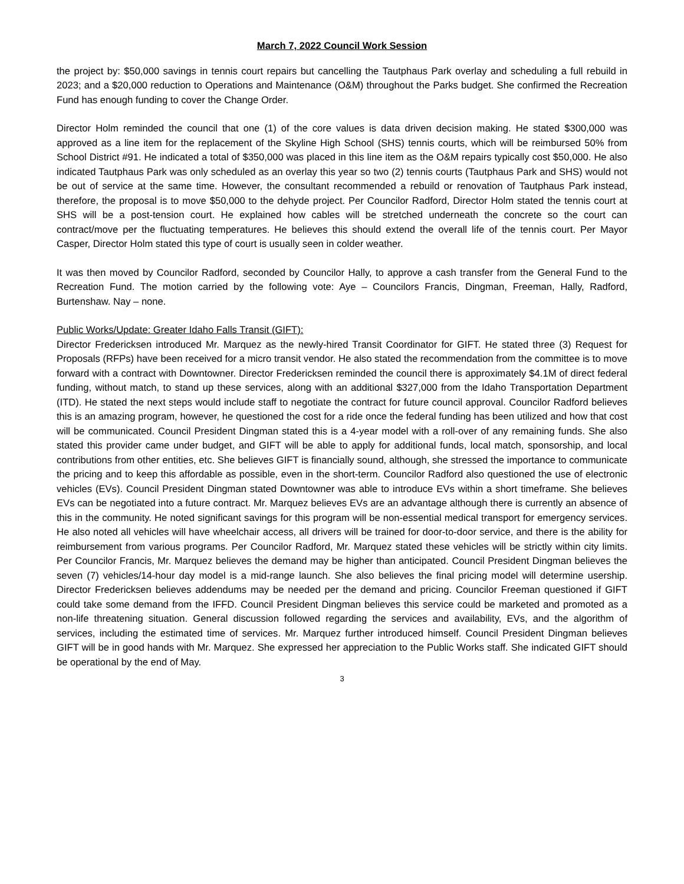March 7, 2022 Council Work Session
the project by: $50,000 savings in tennis court repairs but cancelling the Tautphaus Park overlay and scheduling a full rebuild in 2023; and a $20,000 reduction to Operations and Maintenance (O&M) throughout the Parks budget. She confirmed the Recreation Fund has enough funding to cover the Change Order.
Director Holm reminded the council that one (1) of the core values is data driven decision making. He stated $300,000 was approved as a line item for the replacement of the Skyline High School (SHS) tennis courts, which will be reimbursed 50% from School District #91. He indicated a total of $350,000 was placed in this line item as the O&M repairs typically cost $50,000. He also indicated Tautphaus Park was only scheduled as an overlay this year so two (2) tennis courts (Tautphaus Park and SHS) would not be out of service at the same time. However, the consultant recommended a rebuild or renovation of Tautphaus Park instead, therefore, the proposal is to move $50,000 to the dehyde project. Per Councilor Radford, Director Holm stated the tennis court at SHS will be a post-tension court. He explained how cables will be stretched underneath the concrete so the court can contract/move per the fluctuating temperatures. He believes this should extend the overall life of the tennis court. Per Mayor Casper, Director Holm stated this type of court is usually seen in colder weather.
It was then moved by Councilor Radford, seconded by Councilor Hally, to approve a cash transfer from the General Fund to the Recreation Fund. The motion carried by the following vote: Aye – Councilors Francis, Dingman, Freeman, Hally, Radford, Burtenshaw. Nay – none.
Public Works/Update: Greater Idaho Falls Transit (GIFT):
Director Fredericksen introduced Mr. Marquez as the newly-hired Transit Coordinator for GIFT. He stated three (3) Request for Proposals (RFPs) have been received for a micro transit vendor. He also stated the recommendation from the committee is to move forward with a contract with Downtowner. Director Fredericksen reminded the council there is approximately $4.1M of direct federal funding, without match, to stand up these services, along with an additional $327,000 from the Idaho Transportation Department (ITD). He stated the next steps would include staff to negotiate the contract for future council approval. Councilor Radford believes this is an amazing program, however, he questioned the cost for a ride once the federal funding has been utilized and how that cost will be communicated. Council President Dingman stated this is a 4-year model with a roll-over of any remaining funds. She also stated this provider came under budget, and GIFT will be able to apply for additional funds, local match, sponsorship, and local contributions from other entities, etc. She believes GIFT is financially sound, although, she stressed the importance to communicate the pricing and to keep this affordable as possible, even in the short-term. Councilor Radford also questioned the use of electronic vehicles (EVs). Council President Dingman stated Downtowner was able to introduce EVs within a short timeframe. She believes EVs can be negotiated into a future contract. Mr. Marquez believes EVs are an advantage although there is currently an absence of this in the community. He noted significant savings for this program will be non-essential medical transport for emergency services. He also noted all vehicles will have wheelchair access, all drivers will be trained for door-to-door service, and there is the ability for reimbursement from various programs. Per Councilor Radford, Mr. Marquez stated these vehicles will be strictly within city limits. Per Councilor Francis, Mr. Marquez believes the demand may be higher than anticipated. Council President Dingman believes the seven (7) vehicles/14-hour day model is a mid-range launch. She also believes the final pricing model will determine usership. Director Fredericksen believes addendums may be needed per the demand and pricing. Councilor Freeman questioned if GIFT could take some demand from the IFFD. Council President Dingman believes this service could be marketed and promoted as a non-life threatening situation. General discussion followed regarding the services and availability, EVs, and the algorithm of services, including the estimated time of services. Mr. Marquez further introduced himself. Council President Dingman believes GIFT will be in good hands with Mr. Marquez. She expressed her appreciation to the Public Works staff. She indicated GIFT should be operational by the end of May.
3